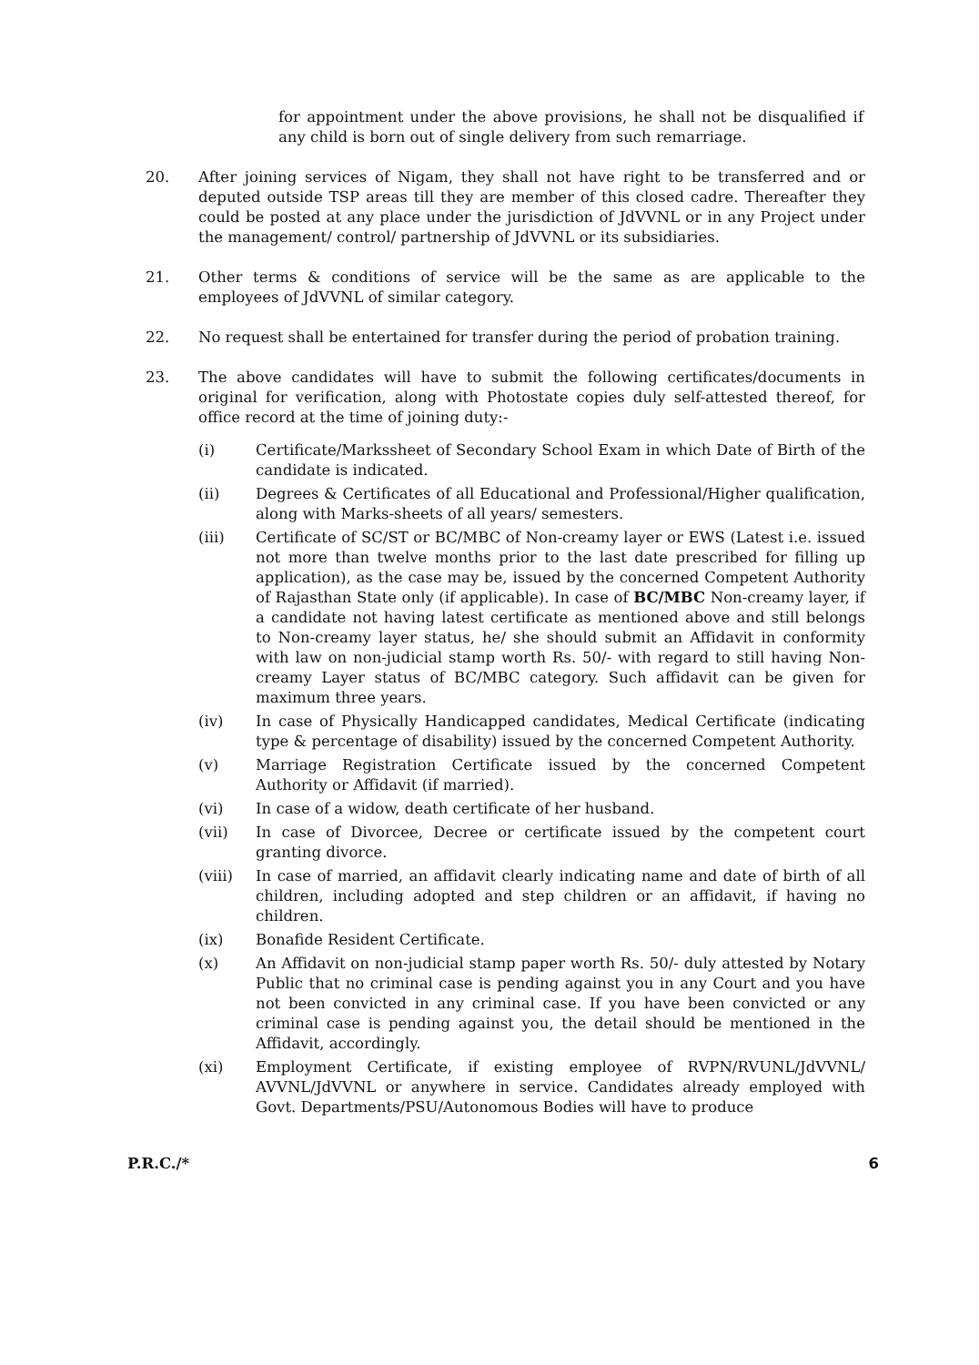for appointment under the above provisions, he shall not be disqualified if any child is born out of single delivery from such remarriage.
20. After joining services of Nigam, they shall not have right to be transferred and or deputed outside TSP areas till they are member of this closed cadre. Thereafter they could be posted at any place under the jurisdiction of JdVVNL or in any Project under the management/ control/ partnership of JdVVNL or its subsidiaries.
21. Other terms & conditions of service will be the same as are applicable to the employees of JdVVNL of similar category.
22. No request shall be entertained for transfer during the period of probation training.
23. The above candidates will have to submit the following certificates/documents in original for verification, along with Photostate copies duly self-attested thereof, for office record at the time of joining duty:-
(i) Certificate/Markssheet of Secondary School Exam in which Date of Birth of the candidate is indicated.
(ii) Degrees & Certificates of all Educational and Professional/Higher qualification, along with Marks-sheets of all years/ semesters.
(iii) Certificate of SC/ST or BC/MBC of Non-creamy layer or EWS (Latest i.e. issued not more than twelve months prior to the last date prescribed for filling up application), as the case may be, issued by the concerned Competent Authority of Rajasthan State only (if applicable). In case of BC/MBC Non-creamy layer, if a candidate not having latest certificate as mentioned above and still belongs to Non-creamy layer status, he/ she should submit an Affidavit in conformity with law on non-judicial stamp worth Rs. 50/- with regard to still having Non-creamy Layer status of BC/MBC category. Such affidavit can be given for maximum three years.
(iv) In case of Physically Handicapped candidates, Medical Certificate (indicating type & percentage of disability) issued by the concerned Competent Authority.
(v) Marriage Registration Certificate issued by the concerned Competent Authority or Affidavit (if married).
(vi) In case of a widow, death certificate of her husband.
(vii) In case of Divorcee, Decree or certificate issued by the competent court granting divorce.
(viii) In case of married, an affidavit clearly indicating name and date of birth of all children, including adopted and step children or an affidavit, if having no children.
(ix) Bonafide Resident Certificate.
(x) An Affidavit on non-judicial stamp paper worth Rs. 50/- duly attested by Notary Public that no criminal case is pending against you in any Court and you have not been convicted in any criminal case. If you have been convicted or any criminal case is pending against you, the detail should be mentioned in the Affidavit, accordingly.
(xi) Employment Certificate, if existing employee of RVPN/RVUNL/JdVVNL/ AVVNL/JdVVNL or anywhere in service. Candidates already employed with Govt. Departments/PSU/Autonomous Bodies will have to produce
P.R.C./* 6